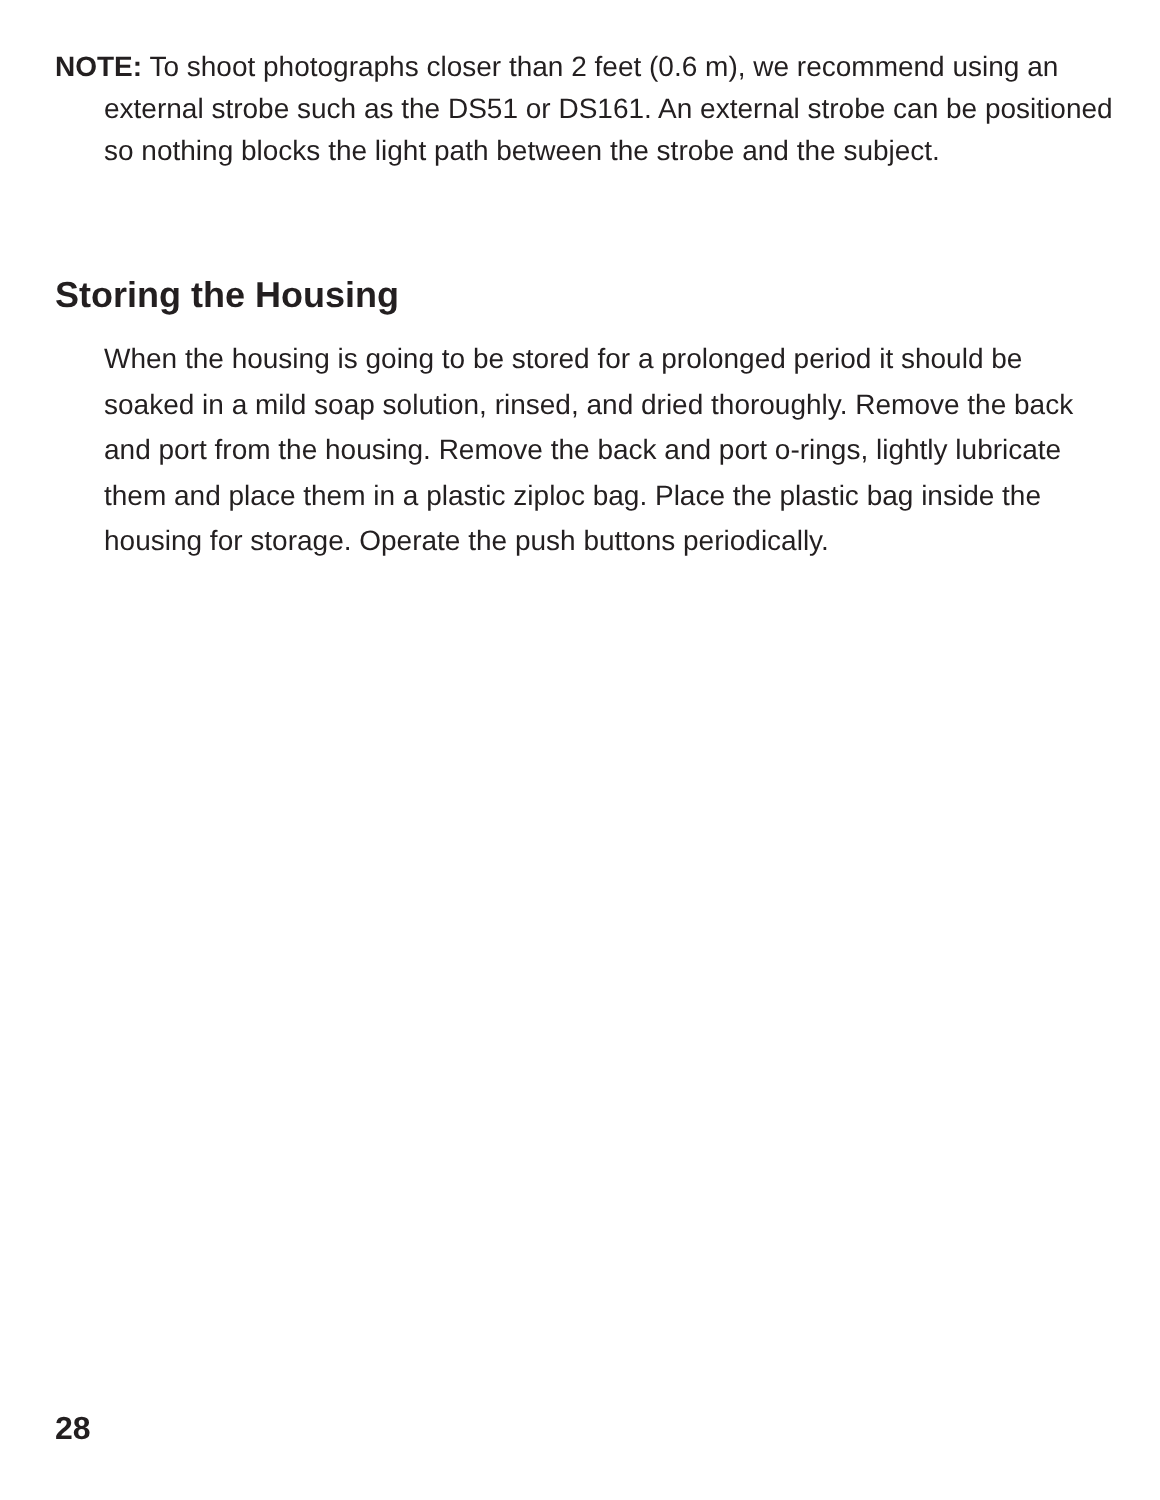NOTE: To shoot photographs closer than 2 feet (0.6 m), we recommend using an external strobe such as the DS51 or DS161. An external strobe can be positioned so nothing blocks the light path between the strobe and the subject.
Storing the Housing
When the housing is going to be stored for a prolonged period it should be soaked in a mild soap solution, rinsed, and dried thoroughly. Remove the back and port from the housing. Remove the back and port o-rings, lightly lubricate them and place them in a plastic ziploc bag. Place the plastic bag inside the housing for storage. Operate the push buttons periodically.
28